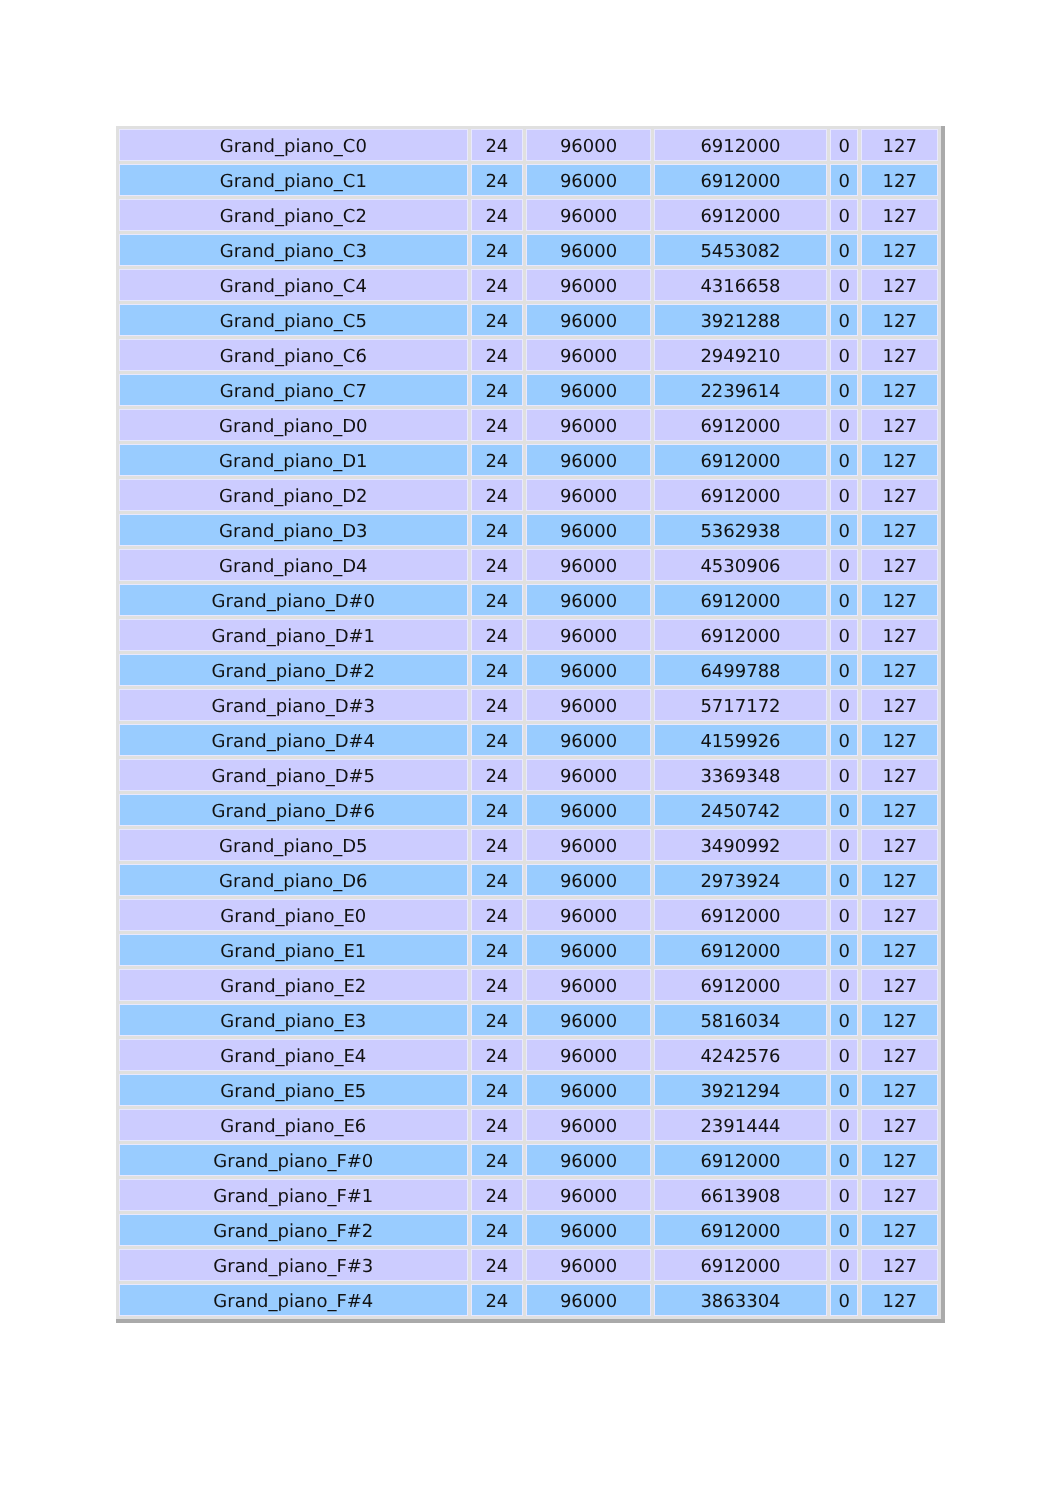| Grand_piano_C0 | 24 | 96000 | 6912000 | 0 | 127 |
| Grand_piano_C1 | 24 | 96000 | 6912000 | 0 | 127 |
| Grand_piano_C2 | 24 | 96000 | 6912000 | 0 | 127 |
| Grand_piano_C3 | 24 | 96000 | 5453082 | 0 | 127 |
| Grand_piano_C4 | 24 | 96000 | 4316658 | 0 | 127 |
| Grand_piano_C5 | 24 | 96000 | 3921288 | 0 | 127 |
| Grand_piano_C6 | 24 | 96000 | 2949210 | 0 | 127 |
| Grand_piano_C7 | 24 | 96000 | 2239614 | 0 | 127 |
| Grand_piano_D0 | 24 | 96000 | 6912000 | 0 | 127 |
| Grand_piano_D1 | 24 | 96000 | 6912000 | 0 | 127 |
| Grand_piano_D2 | 24 | 96000 | 6912000 | 0 | 127 |
| Grand_piano_D3 | 24 | 96000 | 5362938 | 0 | 127 |
| Grand_piano_D4 | 24 | 96000 | 4530906 | 0 | 127 |
| Grand_piano_D#0 | 24 | 96000 | 6912000 | 0 | 127 |
| Grand_piano_D#1 | 24 | 96000 | 6912000 | 0 | 127 |
| Grand_piano_D#2 | 24 | 96000 | 6499788 | 0 | 127 |
| Grand_piano_D#3 | 24 | 96000 | 5717172 | 0 | 127 |
| Grand_piano_D#4 | 24 | 96000 | 4159926 | 0 | 127 |
| Grand_piano_D#5 | 24 | 96000 | 3369348 | 0 | 127 |
| Grand_piano_D#6 | 24 | 96000 | 2450742 | 0 | 127 |
| Grand_piano_D5 | 24 | 96000 | 3490992 | 0 | 127 |
| Grand_piano_D6 | 24 | 96000 | 2973924 | 0 | 127 |
| Grand_piano_E0 | 24 | 96000 | 6912000 | 0 | 127 |
| Grand_piano_E1 | 24 | 96000 | 6912000 | 0 | 127 |
| Grand_piano_E2 | 24 | 96000 | 6912000 | 0 | 127 |
| Grand_piano_E3 | 24 | 96000 | 5816034 | 0 | 127 |
| Grand_piano_E4 | 24 | 96000 | 4242576 | 0 | 127 |
| Grand_piano_E5 | 24 | 96000 | 3921294 | 0 | 127 |
| Grand_piano_E6 | 24 | 96000 | 2391444 | 0 | 127 |
| Grand_piano_F#0 | 24 | 96000 | 6912000 | 0 | 127 |
| Grand_piano_F#1 | 24 | 96000 | 6613908 | 0 | 127 |
| Grand_piano_F#2 | 24 | 96000 | 6912000 | 0 | 127 |
| Grand_piano_F#3 | 24 | 96000 | 6912000 | 0 | 127 |
| Grand_piano_F#4 | 24 | 96000 | 3863304 | 0 | 127 |